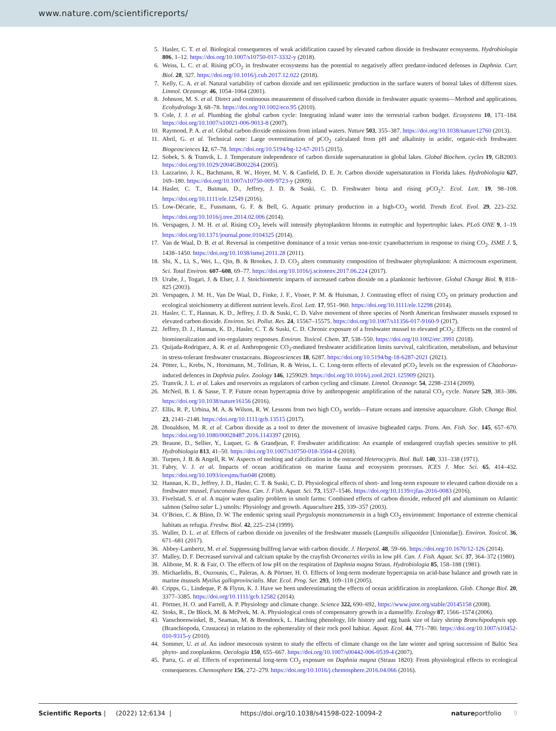www.nature.com/scientificreports/
5. Hasler, C. T. et al. Biological consequences of weak acidification caused by elevated carbon dioxide in freshwater ecosystems. Hydrobiologia 806, 1–12. https://doi.org/10.1007/s10750-017-3332-y (2018).
6. Weiss, L. C. et al. Rising pCO<sub>2</sub> in freshwater ecosystems has the potential to negatively affect predator-induced defenses in Daphnia. Curr. Biol. 28, 327. https://doi.org/10.1016/j.cub.2017.12.022 (2018).
7. Kelly, C. A. et al. Natural variability of carbon dioxide and net epilimnetic production in the surface waters of boreal lakes of different sizes. Limnol. Oceanogr. 46, 1054–1064 (2001).
8. Johnson, M. S. et al. Direct and continuous measurement of dissolved carbon dioxide in freshwater aquatic systems—Method and applications. Ecohydrology 3, 68–78. https://doi.org/10.1002/eco.95 (2010).
9. Cole, J. J. et al. Plumbing the global carbon cycle: Integrating inland water into the terrestrial carbon budget. Ecosystems 10, 171–184. https://doi.org/10.1007/s10021-006-9013-8 (2007).
10. Raymond, P. A. et al. Global carbon dioxide emissions from inland waters. Nature 503, 355–387. https://doi.org/10.1038/nature12760 (2013).
11. Abril, G. et al. Technical note: Large overestimation of pCO<sub>2</sub> calculated from pH and alkalinity in acidic, organic-rich freshwater. Biogeosciences 12, 67–78. https://doi.org/10.5194/bg-12-67-2015 (2015).
12. Sobek, S. & Tranvik, L. J. Temperature independence of carbon dioxide supersaturation in global lakes. Global Biochem. cycles 19, GB2003. https://doi.org/10.1029/2004GB002264 (2005).
13. Lazzarino, J. K., Bachmann, R. W., Hoyer, M. V. & Canfield, D. E. Jr. Carbon dioxide supersaturation in Florida lakes. Hydrobiologia 627, 169–180. https://doi.org/10.1007/s10750-009-9723-y (2009).
14. Hasler, C. T., Butman, D., Jeffrey, J. D. & Suski, C. D. Freshwater biota and rising pCO<sub>2</sub>?. Ecol. Lett. 19, 98–108. https://doi.org/10.1111/ele.12549 (2016).
15. Low-Décarie, E., Fussmann, G. F. & Bell, G. Aquatic primary production in a high-CO<sub>2</sub> world. Trends Ecol. Evol. 29, 223–232. https://doi.org/10.1016/j.tree.2014.02.006 (2014).
16. Verspagen, J. M. H. et al. Rising CO<sub>2</sub> levels will intensify phytoplankton blooms in eutrophic and hypertrophic lakes. PLoS ONE 9, 1–19. https://doi.org/10.1371/journal.pone.0104325 (2014).
17. Van de Waal, D. B. et al. Reversal in competitive dominance of a toxic versus non-toxic cyanobacterium in response to rising CO<sub>2</sub>. ISME J. 5, 1438–1450. https://doi.org/10.1038/ismej.2011.28 (2011).
18. Shi, X., Li, S., Wei, L., Qin, B. & Brookes, J. D. CO<sub>2</sub> alters community composition of freshwater phytoplankton: A microcosm experiment. Sci. Total Environ. 607–608, 69–77. https://doi.org/10.1016/j.scitotenv.2017.06.224 (2017).
19. Urabe, J., Togari, J. & Elser, J. J. Stoichiometric impacts of increased carbon dioxide on a planktonic herbivore. Global Change Biol. 9, 818–825 (2003).
20. Verspagen, J. M. H., Van De Waal, D., Finke, J. F., Visser, P. M. & Huisman, J. Contrasting effect of rising CO<sub>2</sub> on primary production and ecological stoichiometry at different nutrient levels. Ecol. Lett. 17, 951–960. https://doi.org/10.1111/ele.12298 (2014).
21. Hasler, C. T., Hannan, K. D., Jeffrey, J. D. & Suski, C. D. Valve movement of three species of North American freshwater mussels exposed to elevated carbon dioxide. Environ. Sci. Pollut. Res. 24, 15567–15575. https://doi.org/10.1007/s11356-017-9160-9 (2017).
22. Jeffrey, D. J., Hannan, K. D., Hasler, C. T. & Suski, C. D. Chronic exposure of a freshwater mussel to elevated pCO<sub>2</sub>: Effects on the control of biomineralization and ion-regulatory responses. Environ. Toxicol. Chem. 37, 538–550. https://doi.org/10.1002/etc.3991 (2018).
23. Quijada-Rodriguez, A. R. et al. Anthropogenic CO<sub>2</sub>-mediated freshwater acidification limits survival, calcification, metabolism, and behaviour in stress-tolerant freshwater crustaceans. Biogeosciences 18, 6287. https://doi.org/10.5194/bg-18-6287-2021 (2021).
24. Pötter, L., Krebs, N., Horstmann, M., Tollrian, R. & Weiss, L. C. Long-term effects of elevated pCO<sub>2</sub> levels on the expression of Chaoborus-induced defences in Daphnia pulex. Zoology 146, 1259029. https://doi.org/10.1016/j.zool.2021.125909 (2021).
25. Tranvik, J. L. et al. Lakes and reservoirs as regulators of carbon cycling and climate. Limnol. Oceanogr. 54, 2298–2314 (2009).
26. McNeil, B. I. & Sasse, T. P. Future ocean hypercapnia drive by anthropogenic amplification of the natural CO<sub>2</sub> cycle. Nature 529, 383–386. https://doi.org/10.1038/nature16156 (2016).
27. Ellis, R. P., Urbina, M. A. & Wilson, R. W. Lessons from two high CO<sub>2</sub> worlds—Future oceans and intensive aquaculture. Glob. Change Biol. 23, 2141–2148. https://doi.org/10.1111/gcb.13515 (2017).
28. Donaldson, M. R. et al. Carbon dioxide as a tool to deter the movement of invasive bigheaded carps. Trans. Am. Fish. Soc. 145, 657–670. https://doi.org/10.1080/00028487.2016.1143397 (2016).
29. Beaune, D., Sellier, Y., Luquet, G. & Grandjean, F. Freshwater acidification: An example of endangered crayfish species sensitive to pH. Hydrobiologia 813, 41–50. https://doi.org/10.1007/s10750-018-3504-4 (2018).
30. Turpen, J. B. & Angell, R. W. Aspects of molting and calcification in the ostracod Heterocypris. Biol. Bull. 140, 331–338 (1971).
31. Fabry, V. J. et al. Impacts of ocean acidification on marine fauna and ecosystem processes. ICES J. Mar. Sci. 65, 414–432. https://doi.org/10.1093/icesjms/fsn048 (2008).
32. Hannan, K. D., Jeffrey, J. D., Hasler, C. T. & Suski, C. D. Physiological effects of short- and long-term exposure to elevated carbon dioxide on a freshwater mussel, Fusconaia flava. Can. J. Fish. Aquat. Sci. 73, 1537–1546. https://doi.org/10.1139/cjfas-2016-0083 (2016).
33. Fivelstad, S. et al. A major water quality problem in smolt farms: Combined effects of carbon dioxide, reduced pH and aluminum on Atlantic salmon (Salmo salar L.) smolts: Physiology and growth. Aquaculture 215, 339–357 (2003).
34. O’Brien, C. & Blinn, D. W. The endemic spring snail Pyrgulopsis montezumensis in a high CO<sub>2</sub> environment: Importance of extreme chemical habitats as refugia. Freshw. Biol. 42, 225–234 (1999).
35. Waller, D. L. et al. Effects of carbon dioxide on juveniles of the freshwater mussels (Lampsilis siliquoidea [Unionidae]). Environ. Toxicol. 36, 671–681 (2017).
36. Abbey-Lambertz, M. et al. Suppressing bullfrog larvae with carbon dioxide. J. Herpetol. 48, 59–66. https://doi.org/10.1670/12-126 (2014).
37. Malley, D. F. Decreased survival and calcium uptake by the crayfish Orconectes virilis in low pH. Can. J. Fish. Aquat. Sci. 37, 364–372 (1980).
38. Alibone, M. R. & Fair, O. The effects of low pH on the respiration of Daphnia magna Straus. Hydrobiologia 85, 158–188 (1981).
39. Michaelidis, B., Ouzounis, C., Paleras, A. & Pörtner, H. O. Effects of long-term moderate hypercapnia on acid-base balance and growth rate in marine mussels Mytilus galloprovincialis. Mar. Ecol. Prog. Ser. 293, 109–118 (2005).
40. Cripps, G., Lindeque, P. & Flynn, K. J. Have we been underestimating the effects of ocean acidification in zooplankton. Glob. Change Biol. 20, 3377–3385. https://doi.org/10.1111/gcb.12582 (2014).
41. Pörtner, H. O. and Farrell, A. P. Physiology and climate change. Science 322, 690–692, https://www.jstor.org/stable/20145158 (2008).
42. Stoks, R., De Block, M. & McPeek, M. A. Physiological costs of compensatory growth in a damselfly. Ecology 87, 1566–1574 (2006).
43. Vanschoenwinkel, B., Seaman, M. & Brendonck, L. Hatching phenology, life history and egg bank size of fairy shrimp Branchipodopsis spp. (Branchiopoda, Crustacea) in relation to the ephemerality of their rock pool habitat. Aquat. Ecol. 44, 771–780. https://doi.org/10.1007/s10452-010-9315-y (2010).
44. Sommer, U. et al. An indoor mesocosm system to study the effects of climate change on the late winter and spring succession of Baltic Sea phyto- and zooplankton. Oecologia 150, 655–667. https://doi.org/10.1007/s00442-006-0539-4 (2007).
45. Parra, G. et al. Effects of experimental long-term CO<sub>2</sub> exposure on Daphnia magna (Straus 1820): From physiological effects to ecological consequences. Chemosphere 156, 272–279. https://doi.org/10.1016/j.chemosphere.2016.04.066 (2016).
Scientific Reports | (2022) 12:6134 | https://doi.org/10.1038/s41598-022-10094-2 natureportfolio 9